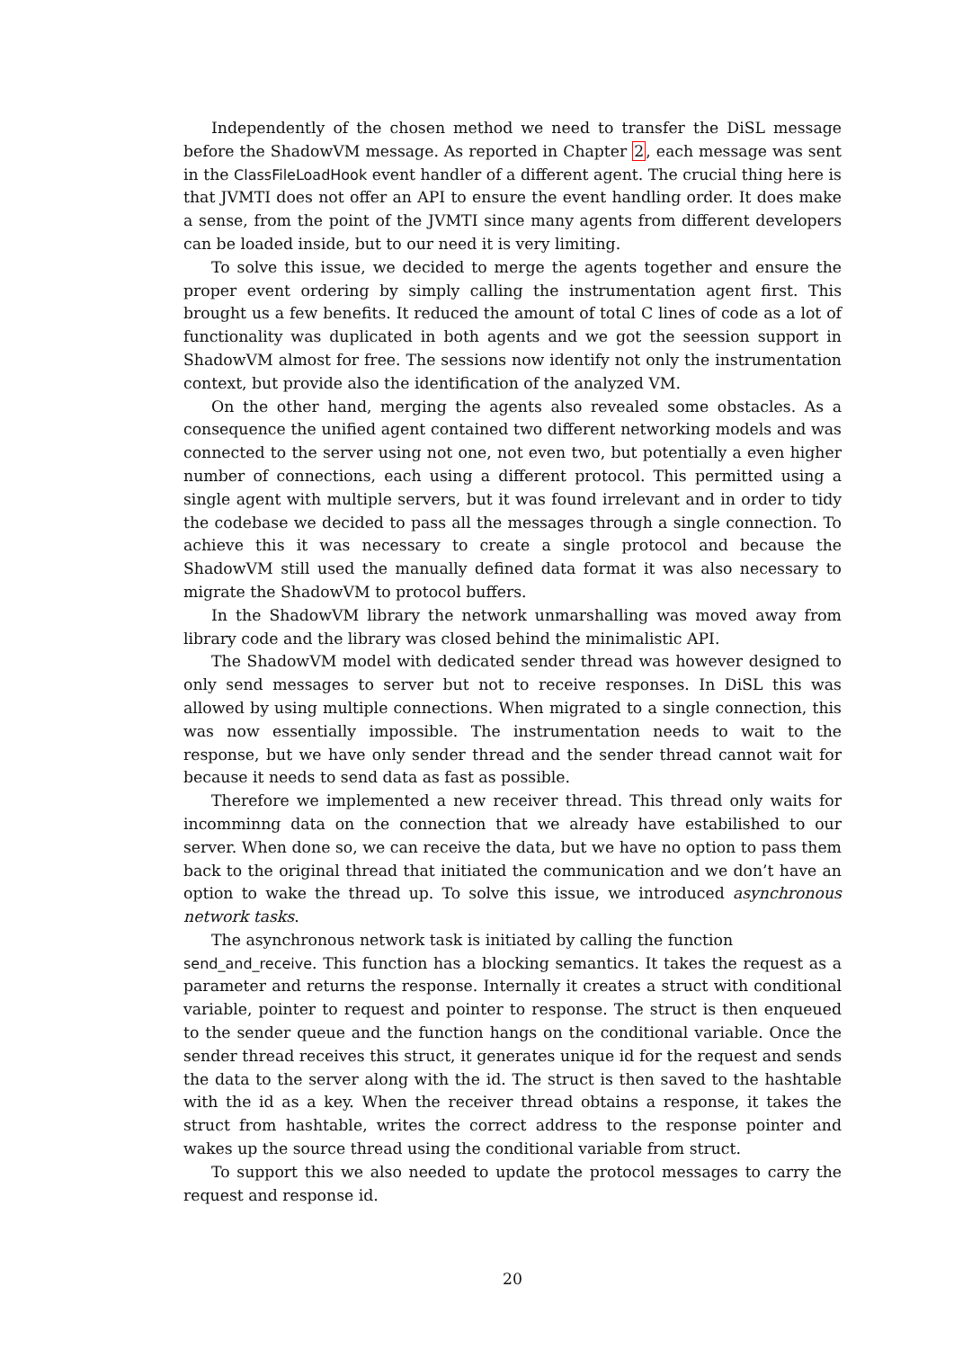Independently of the chosen method we need to transfer the DiSL message before the ShadowVM message. As reported in Chapter 2, each message was sent in the ClassFileLoadHook event handler of a different agent. The crucial thing here is that JVMTI does not offer an API to ensure the event handling order. It does make a sense, from the point of the JVMTI since many agents from different developers can be loaded inside, but to our need it is very limiting.
To solve this issue, we decided to merge the agents together and ensure the proper event ordering by simply calling the instrumentation agent first. This brought us a few benefits. It reduced the amount of total C lines of code as a lot of functionality was duplicated in both agents and we got the seession support in ShadowVM almost for free. The sessions now identify not only the instrumentation context, but provide also the identification of the analyzed VM.
On the other hand, merging the agents also revealed some obstacles. As a consequence the unified agent contained two different networking models and was connected to the server using not one, not even two, but potentially a even higher number of connections, each using a different protocol. This permitted using a single agent with multiple servers, but it was found irrelevant and in order to tidy the codebase we decided to pass all the messages through a single connection. To achieve this it was necessary to create a single protocol and because the ShadowVM still used the manually defined data format it was also necessary to migrate the ShadowVM to protocol buffers.
In the ShadowVM library the network unmarshalling was moved away from library code and the library was closed behind the minimalistic API.
The ShadowVM model with dedicated sender thread was however designed to only send messages to server but not to receive responses. In DiSL this was allowed by using multiple connections. When migrated to a single connection, this was now essentially impossible. The instrumentation needs to wait to the response, but we have only sender thread and the sender thread cannot wait for because it needs to send data as fast as possible.
Therefore we implemented a new receiver thread. This thread only waits for incomminng data on the connection that we already have estabilished to our server. When done so, we can receive the data, but we have no option to pass them back to the original thread that initiated the communication and we don’t have an option to wake the thread up. To solve this issue, we introduced asynchronous network tasks.
The asynchronous network task is initiated by calling the function
send_and_receive. This function has a blocking semantics. It takes the request as a parameter and returns the response. Internally it creates a struct with conditional variable, pointer to request and pointer to response. The struct is then enqueued to the sender queue and the function hangs on the conditional variable. Once the sender thread receives this struct, it generates unique id for the request and sends the data to the server along with the id. The struct is then saved to the hashtable with the id as a key. When the receiver thread obtains a response, it takes the struct from hashtable, writes the correct address to the response pointer and wakes up the source thread using the conditional variable from struct.
To support this we also needed to update the protocol messages to carry the request and response id.
20